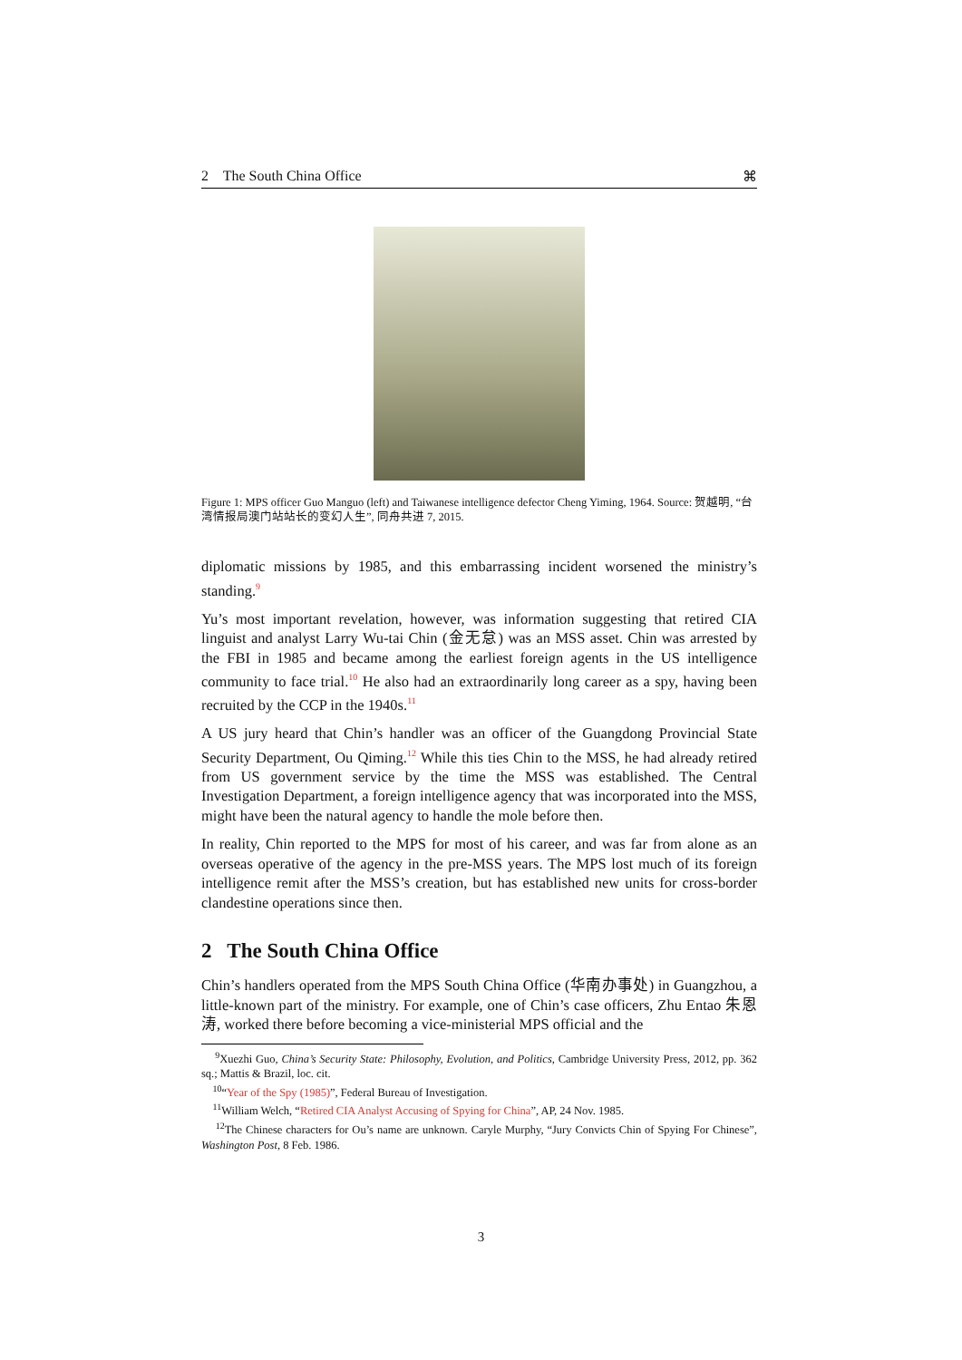2 The South China Office ⌘
Figure 1: MPS officer Guo Manguo (left) and Taiwanese intelligence defector Cheng Yiming, 1964. Source: 贺越明, “台湾情报局澳门站站长的变幻人生”, 同舟共进 7, 2015.
diplomatic missions by 1985, and this embarrassing incident worsened the ministry’s standing.<sup>9</sup>
Yu’s most important revelation, however, was information suggesting that retired CIA linguist and analyst Larry Wu-tai Chin (金无怠) was an MSS asset. Chin was arrested by the FBI in 1985 and became among the earliest foreign agents in the US intelligence community to face trial.<sup>10</sup> He also had an extraordinarily long career as a spy, having been recruited by the CCP in the 1940s.<sup>11</sup>
A US jury heard that Chin’s handler was an officer of the Guangdong Provincial State Security Department, Ou Qiming.<sup>12</sup> While this ties Chin to the MSS, he had already retired from US government service by the time the MSS was established. The Central Investigation Department, a foreign intelligence agency that was incorporated into the MSS, might have been the natural agency to handle the mole before then.
In reality, Chin reported to the MPS for most of his career, and was far from alone as an overseas operative of the agency in the pre-MSS years. The MPS lost much of its foreign intelligence remit after the MSS’s creation, but has established new units for cross-border clandestine operations since then.
2 The South China Office
Chin’s handlers operated from the MPS South China Office (华南办事处) in Guangzhou, a little-known part of the ministry. For example, one of Chin’s case officers, Zhu Entao 朱恩涛, worked there before becoming a vice-ministerial MPS official and the
<sup>9</sup> Xuezhi Guo, China’s Security State: Philosophy, Evolution, and Politics, Cambridge University Press, 2012, pp. 362 sq.; Mattis & Brazil, loc. cit.
<sup>10</sup> “Year of the Spy (1985)”, Federal Bureau of Investigation.
<sup>11</sup> William Welch, “Retired CIA Analyst Accusing of Spying for China”, AP, 24 Nov. 1985.
<sup>12</sup> The Chinese characters for Ou’s name are unknown. Caryle Murphy, “Jury Convicts Chin of Spying For Chinese”, Washington Post, 8 Feb. 1986.
3